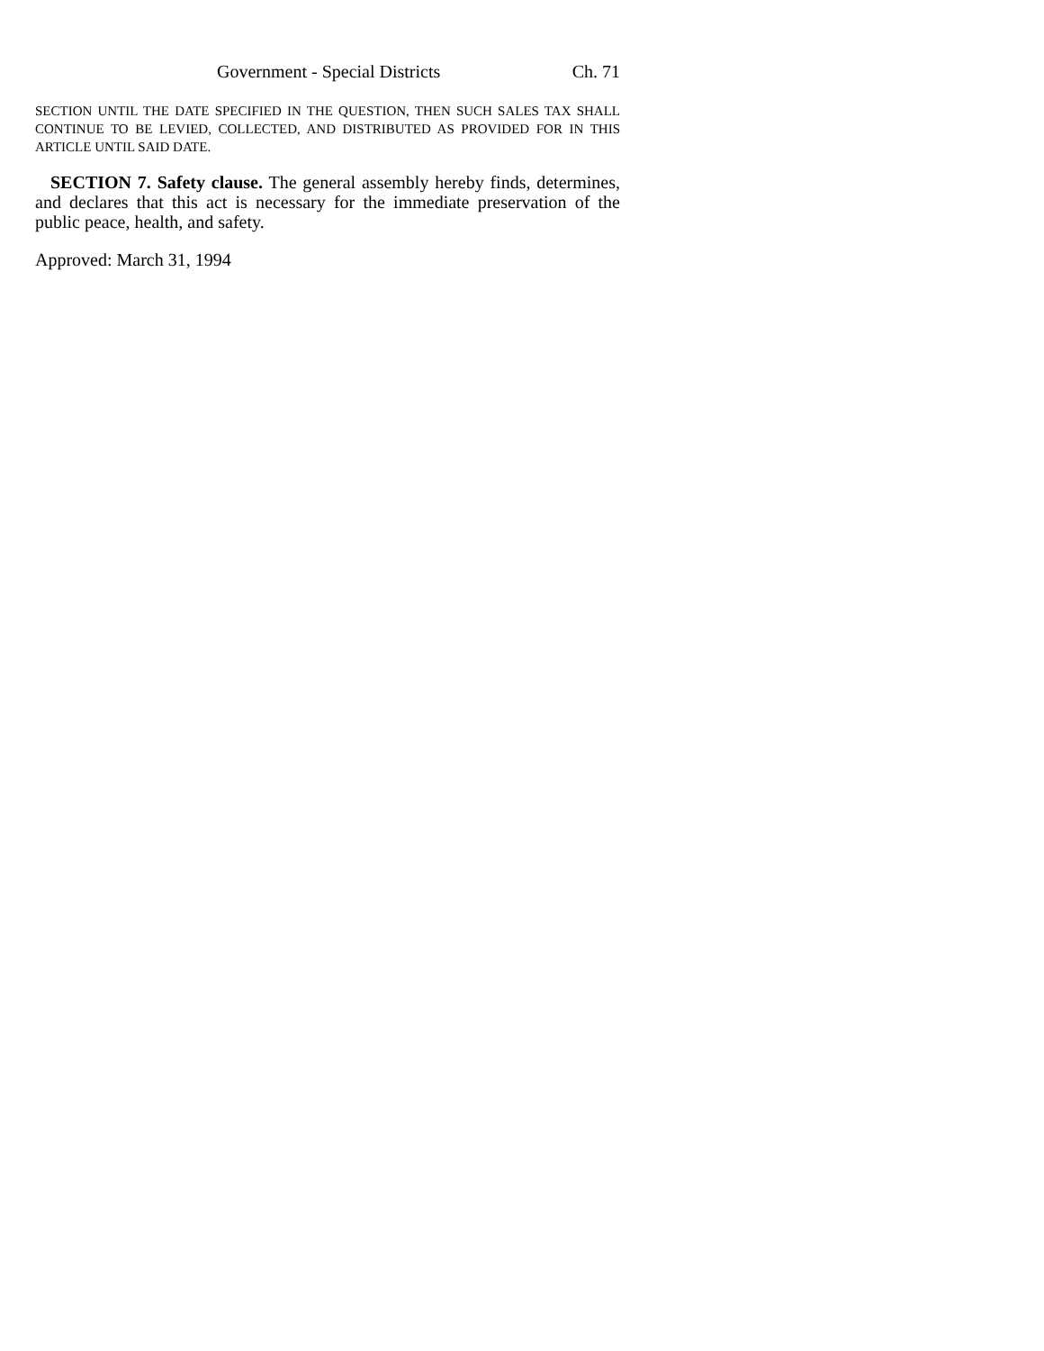Government - Special Districts Ch. 71
SECTION UNTIL THE DATE SPECIFIED IN THE QUESTION, THEN SUCH SALES TAX SHALL CONTINUE TO BE LEVIED, COLLECTED, AND DISTRIBUTED AS PROVIDED FOR IN THIS ARTICLE UNTIL SAID DATE.
SECTION 7. Safety clause. The general assembly hereby finds, determines, and declares that this act is necessary for the immediate preservation of the public peace, health, and safety.
Approved: March 31, 1994